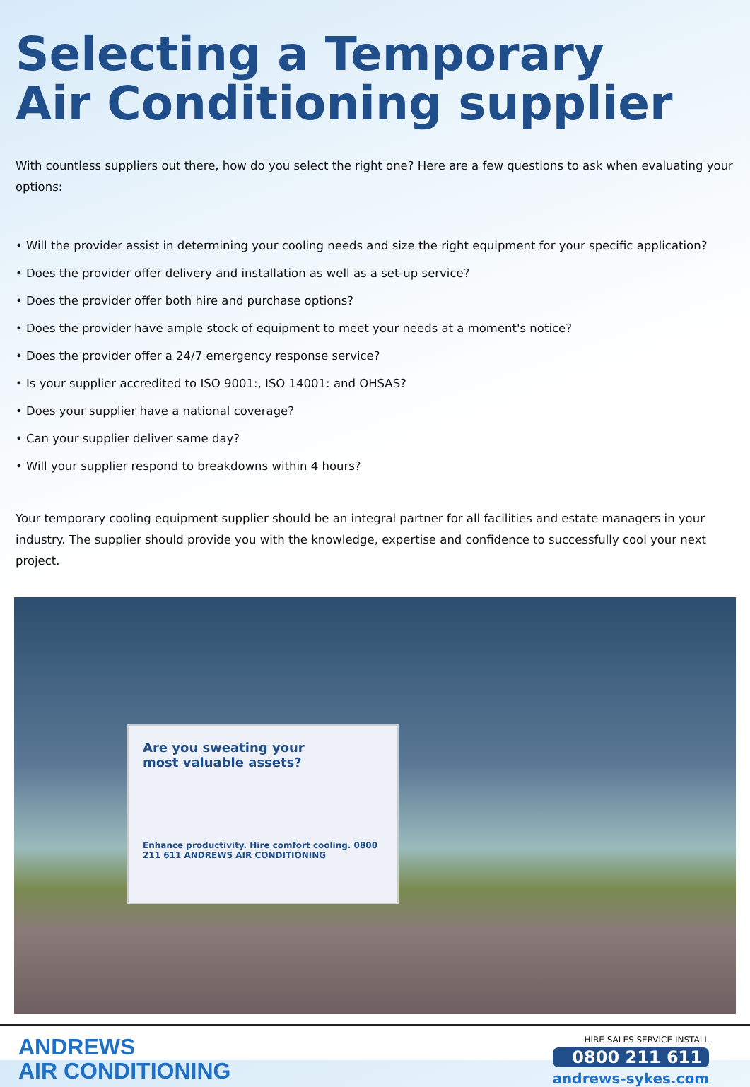Selecting a Temporary
Air Conditioning supplier
With countless suppliers out there, how do you select the right one? Here are a few questions to ask when evaluating your options:
• Will the provider assist in determining your cooling needs and size the right equipment for your specific application?
• Does the provider offer delivery and installation as well as a set-up service?
• Does the provider offer both hire and purchase options?
• Does the provider have ample stock of equipment to meet your needs at a moment's notice?
• Does the provider offer a 24/7 emergency response service?
• Is your supplier accredited to ISO 9001:, ISO 14001: and OHSAS?
• Does your supplier have a national coverage?
• Can your supplier deliver same day?
• Will your supplier respond to breakdowns within 4 hours?
Your temporary cooling equipment supplier should be an integral partner for all facilities and estate managers in your industry. The supplier should provide you with the knowledge, expertise and confidence to successfully cool your next project.
Are you sweating your
most valuable assets?
Enhance productivity. Hire comfort cooling. 0800 211 611 ANDREWS AIR CONDITIONING
ANDREWS
AIR CONDITIONING
HIRE SALES SERVICE INSTALL
0800 211 611
andrews-sykes.com